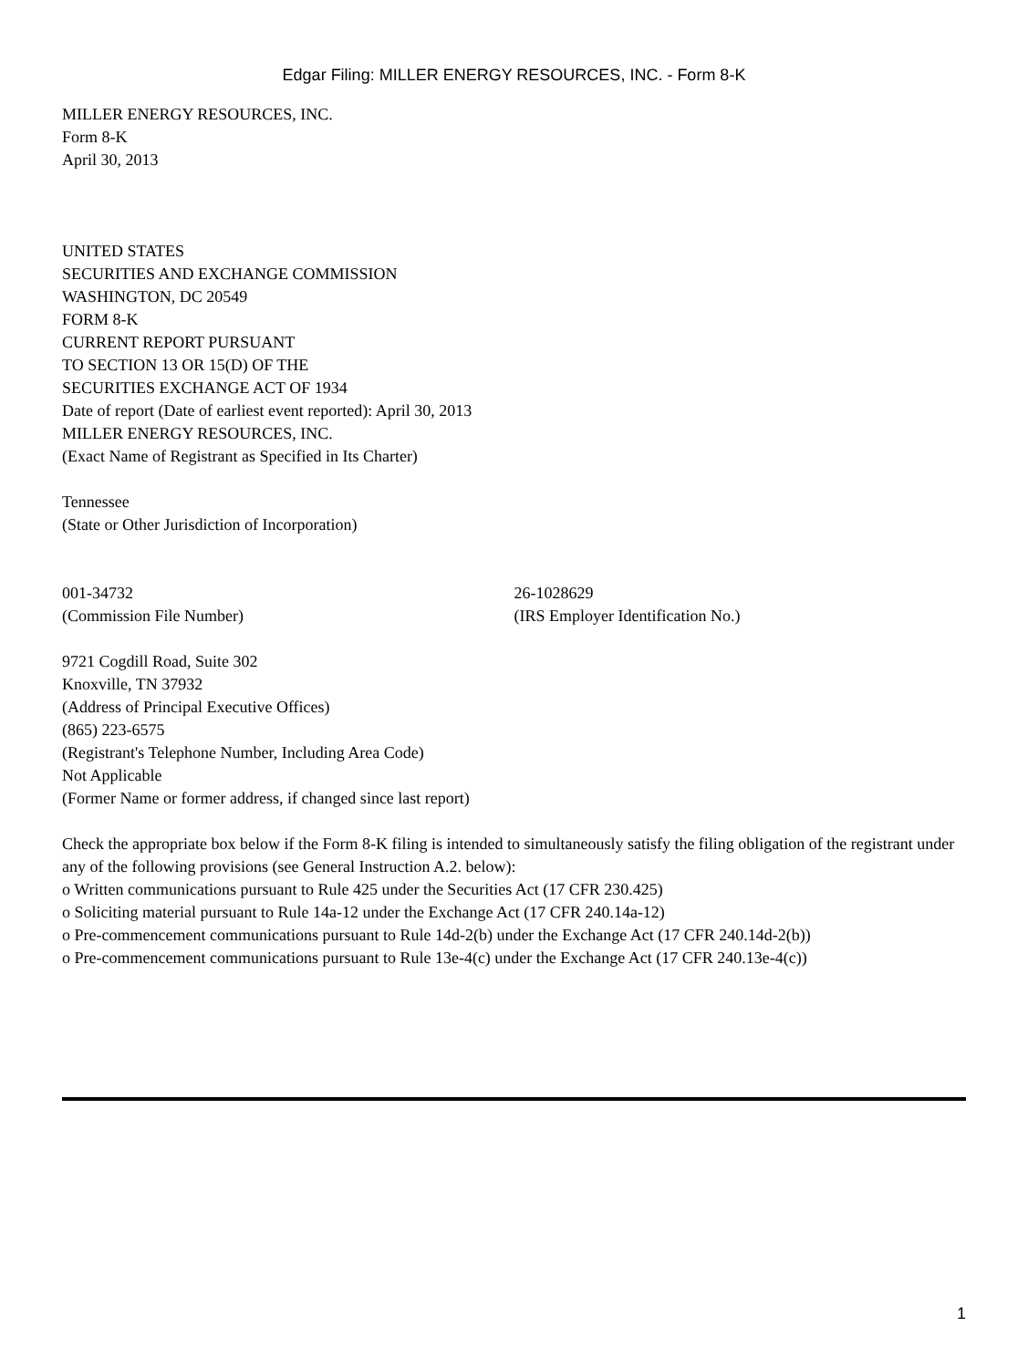Edgar Filing: MILLER ENERGY RESOURCES, INC. - Form 8-K
MILLER ENERGY RESOURCES, INC.
Form 8-K
April 30, 2013
UNITED STATES
SECURITIES AND EXCHANGE COMMISSION
WASHINGTON, DC 20549
FORM 8-K
CURRENT REPORT PURSUANT
TO SECTION 13 OR 15(D) OF THE
SECURITIES EXCHANGE ACT OF 1934
Date of report (Date of earliest event reported): April 30, 2013
MILLER ENERGY RESOURCES, INC.
(Exact Name of Registrant as Specified in Its Charter)
Tennessee
(State or Other Jurisdiction of Incorporation)
001-34732
(Commission File Number)
26-1028629
(IRS Employer Identification No.)
9721 Cogdill Road, Suite 302
Knoxville, TN 37932
(Address of Principal Executive Offices)
(865) 223-6575
(Registrant's Telephone Number, Including Area Code)
Not Applicable
(Former Name or former address, if changed since last report)
Check the appropriate box below if the Form 8-K filing is intended to simultaneously satisfy the filing obligation of the registrant under any of the following provisions (see General Instruction A.2. below):
o Written communications pursuant to Rule 425 under the Securities Act (17 CFR 230.425)
o Soliciting material pursuant to Rule 14a-12 under the Exchange Act (17 CFR 240.14a-12)
o Pre-commencement communications pursuant to Rule 14d-2(b) under the Exchange Act (17 CFR 240.14d-2(b))
o Pre-commencement communications pursuant to Rule 13e-4(c) under the Exchange Act (17 CFR 240.13e-4(c))
1